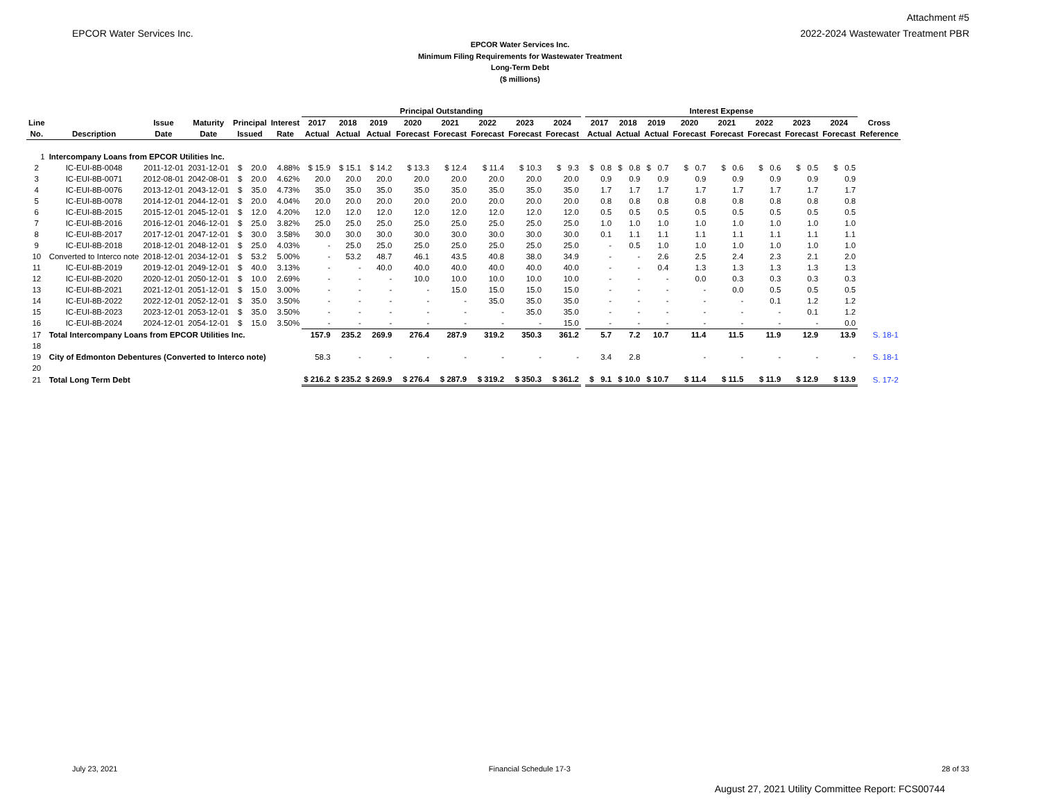EPCOR Water Services Inc.
Attachment #5
2022-2024 Wastewater Treatment PBR
EPCOR Water Services Inc.
Minimum Filing Requirements for Wastewater Treatment
Long-Term Debt
($ millions)
| | | | | | | Principal Outstanding | | | | | | | | | Interest Expense | | | | | | | | |
| --- | --- | --- | --- | --- | --- | --- | --- | --- | --- | --- | --- | --- | --- | --- | --- | --- | --- | --- | --- | --- | --- | --- | --- |
| Line | | Issue | Maturity | Principal | Interest | 2017 | 2018 | 2019 | 2020 | 2021 | 2022 | 2023 | 2024 | | 2017 | 2018 | 2019 | 2020 | 2021 | 2022 | 2023 | 2024 | Cross |
| No. | Description | Date | Date | Issued | Rate | Actual | Actual | Actual | Forecast | Forecast | Forecast | Forecast | Forecast | | Actual | Actual | Actual | Forecast | Forecast | Forecast | Forecast | Forecast | Reference |
| 1 | Intercompany Loans from EPCOR Utilities Inc. | | | | | | | | | | | | | | | | | | | | | | |
| 2 | IC-EUI-8B-0048 | 2011-12-01 | 2031-12-01 | $ 20.0 | 4.88% | $ 15.9 | $ 15.1 | $ 14.2 | $ 13.3 | $ 12.4 | $ 11.4 | $ 10.3 | $ 9.3 | | $ 0.8 | $ 0.8 | $ 0.7 | $ 0.7 | $ 0.6 | $ 0.6 | $ 0.5 | $ 0.5 | |
| 3 | IC-EUI-8B-0071 | 2012-08-01 | 2042-08-01 | $ 20.0 | 4.62% | 20.0 | 20.0 | 20.0 | 20.0 | 20.0 | 20.0 | 20.0 | 20.0 | | 0.9 | 0.9 | 0.9 | 0.9 | 0.9 | 0.9 | 0.9 | 0.9 | |
| 4 | IC-EUI-8B-0076 | 2013-12-01 | 2043-12-01 | $ 35.0 | 4.73% | 35.0 | 35.0 | 35.0 | 35.0 | 35.0 | 35.0 | 35.0 | 35.0 | | 1.7 | 1.7 | 1.7 | 1.7 | 1.7 | 1.7 | 1.7 | 1.7 | |
| 5 | IC-EUI-8B-0078 | 2014-12-01 | 2044-12-01 | $ 20.0 | 4.04% | 20.0 | 20.0 | 20.0 | 20.0 | 20.0 | 20.0 | 20.0 | 20.0 | | 0.8 | 0.8 | 0.8 | 0.8 | 0.8 | 0.8 | 0.8 | 0.8 | |
| 6 | IC-EUI-8B-2015 | 2015-12-01 | 2045-12-01 | $ 12.0 | 4.20% | 12.0 | 12.0 | 12.0 | 12.0 | 12.0 | 12.0 | 12.0 | 12.0 | | 0.5 | 0.5 | 0.5 | 0.5 | 0.5 | 0.5 | 0.5 | 0.5 | |
| 7 | IC-EUI-8B-2016 | 2016-12-01 | 2046-12-01 | $ 25.0 | 3.82% | 25.0 | 25.0 | 25.0 | 25.0 | 25.0 | 25.0 | 25.0 | 25.0 | | 1.0 | 1.0 | 1.0 | 1.0 | 1.0 | 1.0 | 1.0 | 1.0 | |
| 8 | IC-EUI-8B-2017 | 2017-12-01 | 2047-12-01 | $ 30.0 | 3.58% | 30.0 | 30.0 | 30.0 | 30.0 | 30.0 | 30.0 | 30.0 | 30.0 | | 0.1 | 1.1 | 1.1 | 1.1 | 1.1 | 1.1 | 1.1 | 1.1 | |
| 9 | IC-EUI-8B-2018 | 2018-12-01 | 2048-12-01 | $ 25.0 | 4.03% | - | 25.0 | 25.0 | 25.0 | 25.0 | 25.0 | 25.0 | 25.0 | | - | 0.5 | 1.0 | 1.0 | 1.0 | 1.0 | 1.0 | 1.0 | |
| 10 | Converted to Interco note | 2018-12-01 | 2034-12-01 | $ 53.2 | 5.00% | - | 53.2 | 48.7 | 46.1 | 43.5 | 40.8 | 38.0 | 34.9 | | - | - | 2.6 | 2.5 | 2.4 | 2.3 | 2.1 | 2.0 | |
| 11 | IC-EUI-8B-2019 | 2019-12-01 | 2049-12-01 | $ 40.0 | 3.13% | - | - | 40.0 | 40.0 | 40.0 | 40.0 | 40.0 | 40.0 | | - | - | 0.4 | 1.3 | 1.3 | 1.3 | 1.3 | 1.3 | |
| 12 | IC-EUI-8B-2020 | 2020-12-01 | 2050-12-01 | $ 10.0 | 2.69% | - | - | - | 10.0 | 10.0 | 10.0 | 10.0 | 10.0 | | - | - | - | 0.0 | 0.3 | 0.3 | 0.3 | 0.3 | |
| 13 | IC-EUI-8B-2021 | 2021-12-01 | 2051-12-01 | $ 15.0 | 3.00% | - | - | - | - | 15.0 | 15.0 | 15.0 | 15.0 | | - | - | - | - | 0.0 | 0.5 | 0.5 | 0.5 | |
| 14 | IC-EUI-8B-2022 | 2022-12-01 | 2052-12-01 | $ 35.0 | 3.50% | - | - | - | - | - | 35.0 | 35.0 | 35.0 | | - | - | - | - | - | 0.1 | 1.2 | 1.2 | |
| 15 | IC-EUI-8B-2023 | 2023-12-01 | 2053-12-01 | $ 35.0 | 3.50% | - | - | - | - | - | - | 35.0 | 35.0 | | - | - | - | - | - | - | 0.1 | 1.2 | |
| 16 | IC-EUI-8B-2024 | 2024-12-01 | 2054-12-01 | $ 15.0 | 3.50% | - | - | - | - | - | - | - | 15.0 | | - | - | - | - | - | - | - | 0.0 | |
| 17 | Total Intercompany Loans from EPCOR Utilities Inc. | | | | | 157.9 | 235.2 | 269.9 | 276.4 | 287.9 | 319.2 | 350.3 | 361.2 | | 5.7 | 7.2 | 10.7 | 11.4 | 11.5 | 11.9 | 12.9 | 13.9 | S. 18-1 |
| 18 | | | | | | | | | | | | | | | | | | | | | | | |
| 19 | City of Edmonton Debentures (Converted to Interco note) | | | | | 58.3 | - | - | - | - | - | - | - | | 3.4 | 2.8 | | - | - | - | - | - | S. 18-1 |
| 20 | | | | | | | | | | | | | | | | | | | | | | | |
| 21 | Total Long Term Debt | | | | | $ 216.2 | $ 235.2 | $ 269.9 | $ 276.4 | $ 287.9 | $ 319.2 | $ 350.3 | $ 361.2 | | $ 9.1 | $ 10.0 | $ 10.7 | $ 11.4 | $ 11.5 | $ 11.9 | $ 12.9 | $ 13.9 | S. 17-2 |
July 23, 2021 Financial Schedule 17-3 28 of 33
August 27, 2021 Utility Committee Report: FCS00744